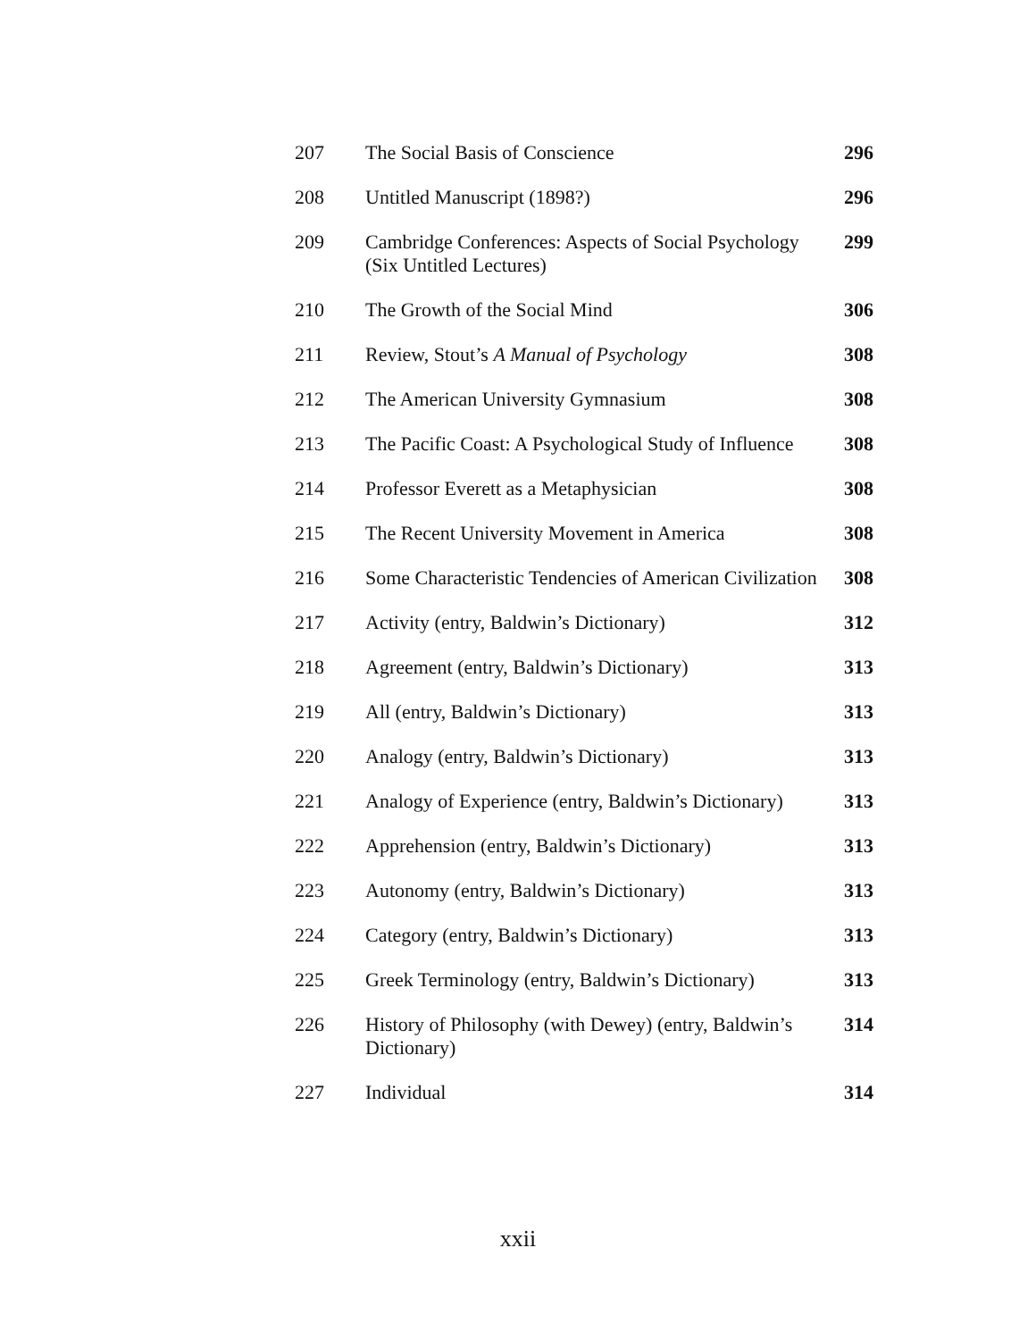| 207 | The Social Basis of Conscience | 296 |
| 208 | Untitled Manuscript (1898?) | 296 |
| 209 | Cambridge Conferences: Aspects of Social Psychology (Six Untitled Lectures) | 299 |
| 210 | The Growth of the Social Mind | 306 |
| 211 | Review, Stout’s A Manual of Psychology | 308 |
| 212 | The American University Gymnasium | 308 |
| 213 | The Pacific Coast: A Psychological Study of Influence | 308 |
| 214 | Professor Everett as a Metaphysician | 308 |
| 215 | The Recent University Movement in America | 308 |
| 216 | Some Characteristic Tendencies of American Civilization | 308 |
| 217 | Activity (entry, Baldwin’s Dictionary) | 312 |
| 218 | Agreement (entry, Baldwin’s Dictionary) | 313 |
| 219 | All (entry, Baldwin’s Dictionary) | 313 |
| 220 | Analogy (entry, Baldwin’s Dictionary) | 313 |
| 221 | Analogy of Experience (entry, Baldwin’s Dictionary) | 313 |
| 222 | Apprehension (entry, Baldwin’s Dictionary) | 313 |
| 223 | Autonomy (entry, Baldwin’s Dictionary) | 313 |
| 224 | Category (entry, Baldwin’s Dictionary) | 313 |
| 225 | Greek Terminology (entry, Baldwin’s Dictionary) | 313 |
| 226 | History of Philosophy (with Dewey) (entry, Baldwin’s Dictionary) | 314 |
| 227 | Individual | 314 |
xxii